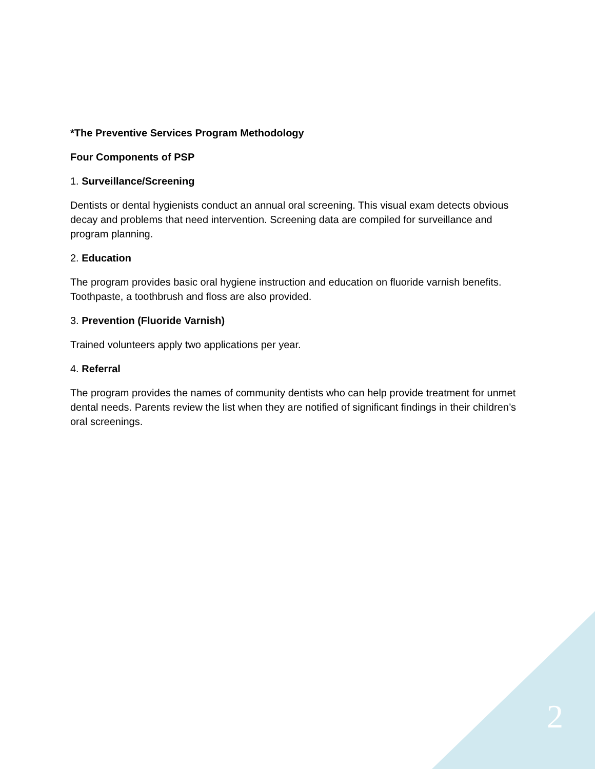*The Preventive Services Program Methodology
Four Components of PSP
1. Surveillance/Screening
Dentists or dental hygienists conduct an annual oral screening. This visual exam detects obvious decay and problems that need intervention. Screening data are compiled for surveillance and program planning.
2. Education
The program provides basic oral hygiene instruction and education on fluoride varnish benefits. Toothpaste, a toothbrush and floss are also provided.
3. Prevention (Fluoride Varnish)
Trained volunteers apply two applications per year.
4. Referral
The program provides the names of community dentists who can help provide treatment for unmet dental needs. Parents review the list when they are notified of significant findings in their children’s oral screenings.
2